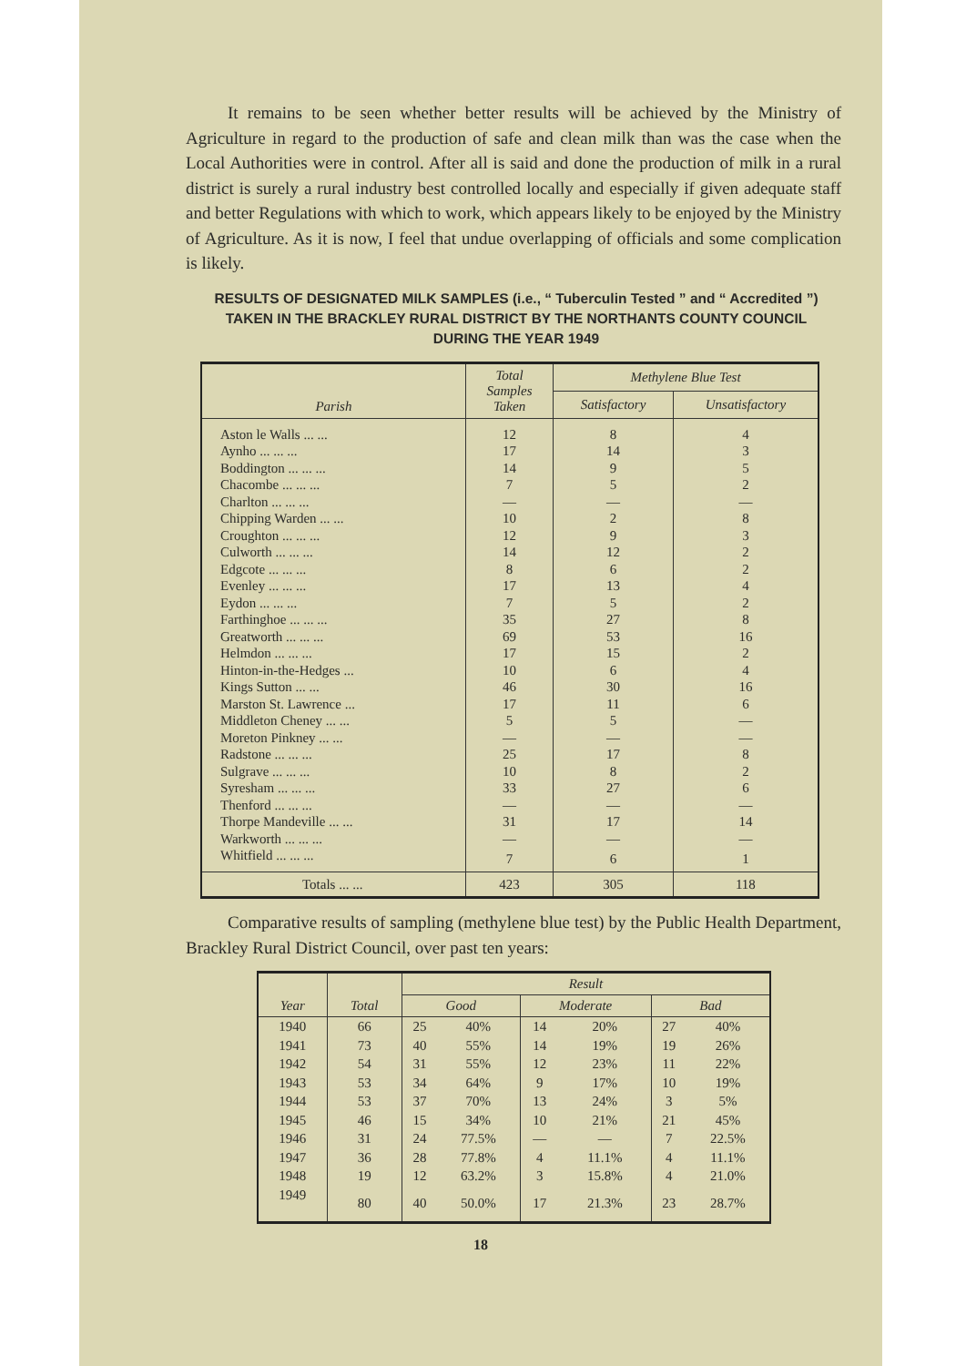It remains to be seen whether better results will be achieved by the Ministry of Agriculture in regard to the production of safe and clean milk than was the case when the Local Authorities were in control. After all is said and done the production of milk in a rural district is surely a rural industry best controlled locally and especially if given adequate staff and better Regulations with which to work, which appears likely to be enjoyed by the Ministry of Agriculture. As it is now, I feel that undue overlapping of officials and some complication is likely.
RESULTS OF DESIGNATED MILK SAMPLES (i.e., “ Tuberculin Tested ” and “ Accredited ”) TAKEN IN THE BRACKLEY RURAL DISTRICT BY THE NORTHANTS COUNTY COUNCIL DURING THE YEAR 1949
| Parish | Total Samples Taken | Methylene Blue Test | |
| --- | --- | --- | --- |
| | | Satisfactory | Unsatisfactory |
| Aston le Walls ... ... | 12 | 8 | 4 |
| Aynho ... ... ... | 17 | 14 | 3 |
| Boddington ... ... ... | 14 | 9 | 5 |
| Chacombe ... ... ... | 7 | 5 | 2 |
| Charlton ... ... ... | — | — | — |
| Chipping Warden ... ... | 10 | 2 | 8 |
| Croughton ... ... ... | 12 | 9 | 3 |
| Culworth ... ... ... | 14 | 12 | 2 |
| Edgcote ... ... ... | 8 | 6 | 2 |
| Evenley ... ... ... | 17 | 13 | 4 |
| Eydon ... ... ... | 7 | 5 | 2 |
| Farthinghoe ... ... ... | 35 | 27 | 8 |
| Greatworth ... ... ... | 69 | 53 | 16 |
| Helmdon ... ... ... | 17 | 15 | 2 |
| Hinton-in-the-Hedges ... | 10 | 6 | 4 |
| Kings Sutton ... ... | 46 | 30 | 16 |
| Marston St. Lawrence ... | 17 | 11 | 6 |
| Middleton Cheney ... ... | 5 | 5 | — |
| Moreton Pinkney ... ... | — | — | — |
| Radstone ... ... ... | 25 | 17 | 8 |
| Sulgrave ... ... ... | 10 | 8 | 2 |
| Syresham ... ... ... | 33 | 27 | 6 |
| Thenford ... ... ... | — | — | — |
| Thorpe Mandeville ... ... | 31 | 17 | 14 |
| Warkworth ... ... ... | — | — | — |
| Whitfield ... ... ... | 7 | 6 | 1 |
| Totals ... ... | 423 | 305 | 118 |
Comparative results of sampling (methylene blue test) by the Public Health Department, Brackley Rural District Council, over past ten years:
| Year | Total | Result | | | | | |
| --- | --- | --- | --- | --- | --- | --- | --- |
| | | Good | | Moderate | | Bad | |
| 1940 | 66 | 25 | 40% | 14 | 20% | 27 | 40% |
| 1941 | 73 | 40 | 55% | 14 | 19% | 19 | 26% |
| 1942 | 54 | 31 | 55% | 12 | 23% | 11 | 22% |
| 1943 | 53 | 34 | 64% | 9 | 17% | 10 | 19% |
| 1944 | 53 | 37 | 70% | 13 | 24% | 3 | 5% |
| 1945 | 46 | 15 | 34% | 10 | 21% | 21 | 45% |
| 1946 | 31 | 24 | 77.5% | — | — | 7 | 22.5% |
| 1947 | 36 | 28 | 77.8% | 4 | 11.1% | 4 | 11.1% |
| 1948 | 19 | 12 | 63.2% | 3 | 15.8% | 4 | 21.0% |
| 1949 | 80 | 40 | 50.0% | 17 | 21.3% | 23 | 28.7% |
18